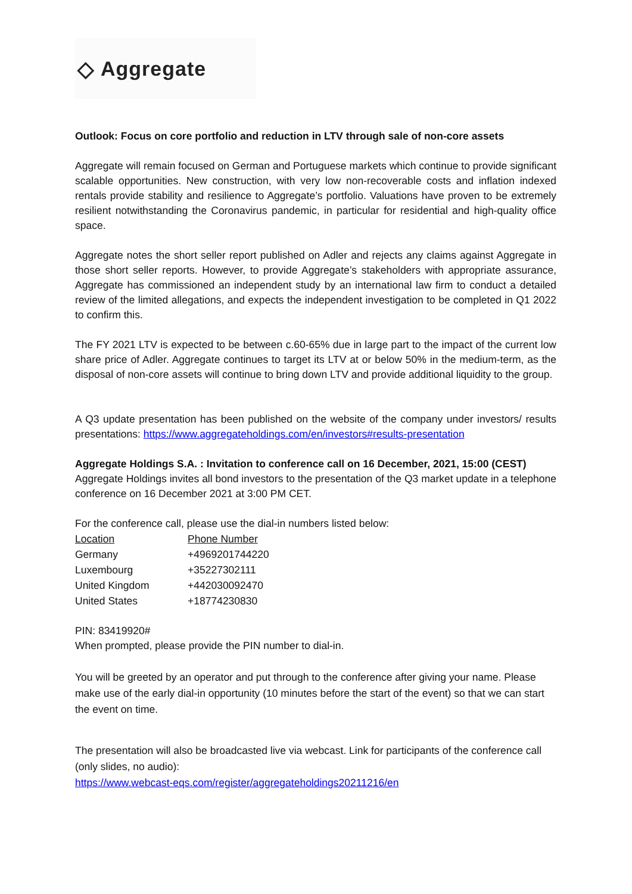◇ Aggregate
Outlook: Focus on core portfolio and reduction in LTV through sale of non-core assets
Aggregate will remain focused on German and Portuguese markets which continue to provide significant scalable opportunities. New construction, with very low non-recoverable costs and inflation indexed rentals provide stability and resilience to Aggregate’s portfolio. Valuations have proven to be extremely resilient notwithstanding the Coronavirus pandemic, in particular for residential and high-quality office space.
Aggregate notes the short seller report published on Adler and rejects any claims against Aggregate in those short seller reports. However, to provide Aggregate’s stakeholders with appropriate assurance, Aggregate has commissioned an independent study by an international law firm to conduct a detailed review of the limited allegations, and expects the independent investigation to be completed in Q1 2022 to confirm this.
The FY 2021 LTV is expected to be between c.60-65% due in large part to the impact of the current low share price of Adler. Aggregate continues to target its LTV at or below 50% in the medium-term, as the disposal of non-core assets will continue to bring down LTV and provide additional liquidity to the group.
A Q3 update presentation has been published on the website of the company under investors/ results presentations: https://www.aggregateholdings.com/en/investors#results-presentation
Aggregate Holdings S.A. : Invitation to conference call on 16 December, 2021, 15:00 (CEST)
Aggregate Holdings invites all bond investors to the presentation of the Q3 market update in a telephone conference on 16 December 2021 at 3:00 PM CET.
For the conference call, please use the dial-in numbers listed below:
| Location | Phone Number |
| --- | --- |
| Germany | +4969201744220 |
| Luxembourg | +35227302111 |
| United Kingdom | +442030092470 |
| United States | +18774230830 |
PIN: 83419920#
When prompted, please provide the PIN number to dial-in.
You will be greeted by an operator and put through to the conference after giving your name. Please make use of the early dial-in opportunity (10 minutes before the start of the event) so that we can start the event on time.
The presentation will also be broadcasted live via webcast. Link for participants of the conference call (only slides, no audio):
https://www.webcast-eqs.com/register/aggregateholdings20211216/en